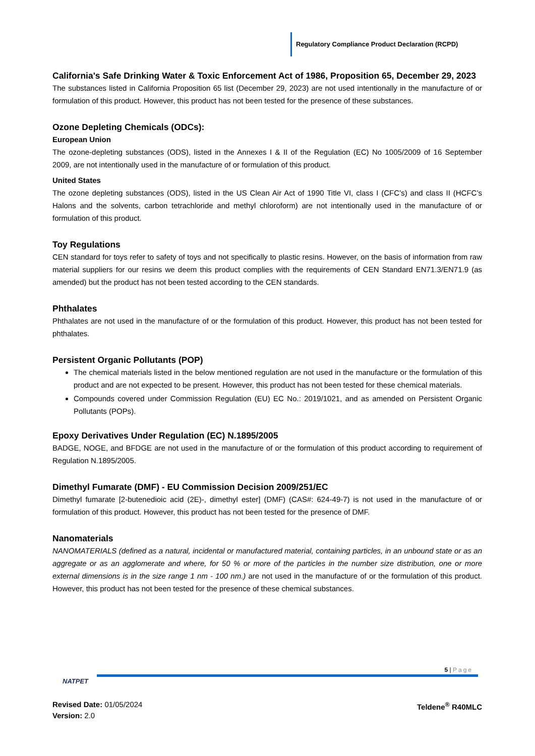Regulatory Compliance Product Declaration (RCPD)
California's Safe Drinking Water & Toxic Enforcement Act of 1986, Proposition 65, December 29, 2023
The substances listed in California Proposition 65 list (December 29, 2023) are not used intentionally in the manufacture of or formulation of this product. However, this product has not been tested for the presence of these substances.
Ozone Depleting Chemicals (ODCs):
European Union
The ozone-depleting substances (ODS), listed in the Annexes I & II of the Regulation (EC) No 1005/2009 of 16 September 2009, are not intentionally used in the manufacture of or formulation of this product.
United States
The ozone depleting substances (ODS), listed in the US Clean Air Act of 1990 Title VI, class I (CFC’s) and class II (HCFC’s Halons and the solvents, carbon tetrachloride and methyl chloroform) are not intentionally used in the manufacture of or formulation of this product.
Toy Regulations
CEN standard for toys refer to safety of toys and not specifically to plastic resins. However, on the basis of information from raw material suppliers for our resins we deem this product complies with the requirements of CEN Standard EN71.3/EN71.9 (as amended) but the product has not been tested according to the CEN standards.
Phthalates
Phthalates are not used in the manufacture of or the formulation of this product. However, this product has not been tested for phthalates.
Persistent Organic Pollutants (POP)
The chemical materials listed in the below mentioned regulation are not used in the manufacture or the formulation of this product and are not expected to be present. However, this product has not been tested for these chemical materials.
Compounds covered under Commission Regulation (EU) EC No.: 2019/1021, and as amended on Persistent Organic Pollutants (POPs).
Epoxy Derivatives Under Regulation (EC) N.1895/2005
BADGE, NOGE, and BFDGE are not used in the manufacture of or the formulation of this product according to requirement of Regulation N.1895/2005.
Dimethyl Fumarate (DMF) - EU Commission Decision 2009/251/EC
Dimethyl fumarate [2-butenedioic acid (2E)-, dimethyl ester] (DMF) (CAS#: 624-49-7) is not used in the manufacture of or formulation of this product. However, this product has not been tested for the presence of DMF.
Nanomaterials
NANOMATERIALS (defined as a natural, incidental or manufactured material, containing particles, in an unbound state or as an aggregate or as an agglomerate and where, for 50 % or more of the particles in the number size distribution, one or more external dimensions is in the size range 1 nm - 100 nm.) are not used in the manufacture of or the formulation of this product. However, this product has not been tested for the presence of these chemical substances.
5 | Page
NATPET
Revised Date: 01/05/2024
Version: 2.0
Teldene<sup>®</sup> R40MLC